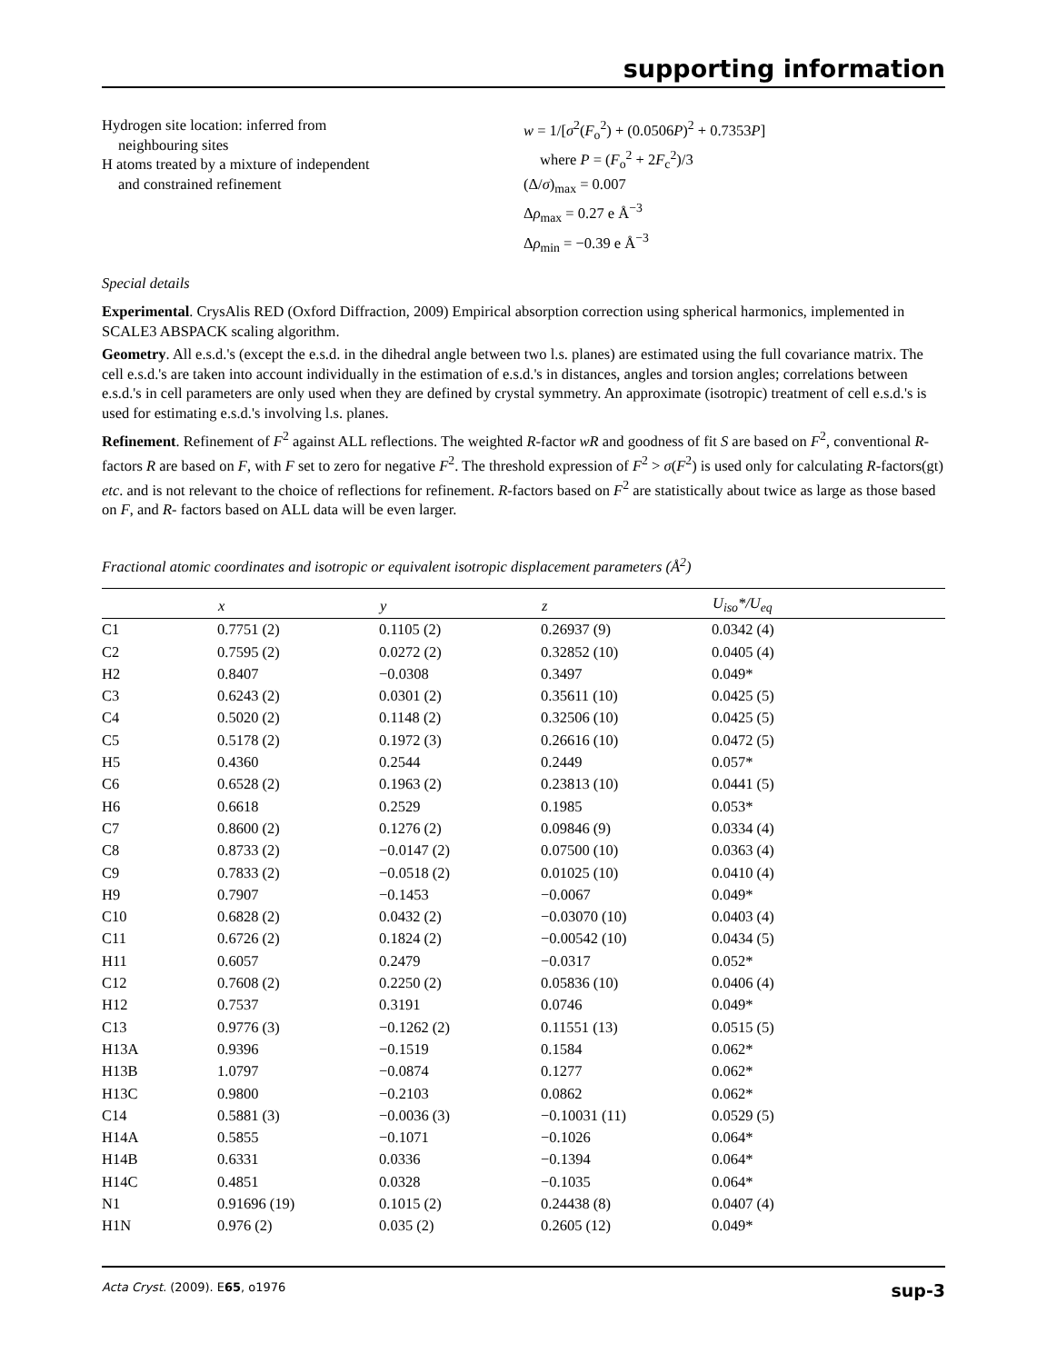supporting information
Hydrogen site location: inferred from
neighbouring sites
H atoms treated by a mixture of independent
and constrained refinement
w = 1/[σ<sup>2</sup>(F<sub>o</sub><sup>2</sup>) + (0.0506P)<sup>2</sup> + 0.7353P]
where P = (F<sub>o</sub><sup>2</sup> + 2F<sub>c</sub><sup>2</sup>)/3
(Δ/σ)<sub>max</sub> = 0.007
Δρ<sub>max</sub> = 0.27 e Å<sup>−3</sup>
Δρ<sub>min</sub> = −0.39 e Å<sup>−3</sup>
Special details
Experimental. CrysAlis RED (Oxford Diffraction, 2009) Empirical absorption correction using spherical harmonics, implemented in SCALE3 ABSPACK scaling algorithm.
Geometry. All e.s.d.'s (except the e.s.d. in the dihedral angle between two l.s. planes) are estimated using the full covariance matrix. The cell e.s.d.'s are taken into account individually in the estimation of e.s.d.'s in distances, angles and torsion angles; correlations between e.s.d.'s in cell parameters are only used when they are defined by crystal symmetry. An approximate (isotropic) treatment of cell e.s.d.'s is used for estimating e.s.d.'s involving l.s. planes.
Refinement. Refinement of F<sup>2</sup> against ALL reflections. The weighted R-factor wR and goodness of fit S are based on F<sup>2</sup>, conventional R-factors R are based on F, with F set to zero for negative F<sup>2</sup>. The threshold expression of F<sup>2</sup> > σ(F<sup>2</sup>) is used only for calculating R-factors(gt) etc. and is not relevant to the choice of reflections for refinement. R-factors based on F<sup>2</sup> are statistically about twice as large as those based on F, and R- factors based on ALL data will be even larger.
Fractional atomic coordinates and isotropic or equivalent isotropic displacement parameters (Å<sup>2</sup>)
| | x | y | z | U<sub>iso</sub>*/ U<sub>eq</sub> |
| --- | --- | --- | --- | --- |
| C1 | 0.7751 (2) | 0.1105 (2) | 0.26937 (9) | 0.0342 (4) |
| C2 | 0.7595 (2) | 0.0272 (2) | 0.32852 (10) | 0.0405 (4) |
| H2 | 0.8407 | −0.0308 | 0.3497 | 0.049* |
| C3 | 0.6243 (2) | 0.0301 (2) | 0.35611 (10) | 0.0425 (5) |
| C4 | 0.5020 (2) | 0.1148 (2) | 0.32506 (10) | 0.0425 (5) |
| C5 | 0.5178 (2) | 0.1972 (3) | 0.26616 (10) | 0.0472 (5) |
| H5 | 0.4360 | 0.2544 | 0.2449 | 0.057* |
| C6 | 0.6528 (2) | 0.1963 (2) | 0.23813 (10) | 0.0441 (5) |
| H6 | 0.6618 | 0.2529 | 0.1985 | 0.053* |
| C7 | 0.8600 (2) | 0.1276 (2) | 0.09846 (9) | 0.0334 (4) |
| C8 | 0.8733 (2) | −0.0147 (2) | 0.07500 (10) | 0.0363 (4) |
| C9 | 0.7833 (2) | −0.0518 (2) | 0.01025 (10) | 0.0410 (4) |
| H9 | 0.7907 | −0.1453 | −0.0067 | 0.049* |
| C10 | 0.6828 (2) | 0.0432 (2) | −0.03070 (10) | 0.0403 (4) |
| C11 | 0.6726 (2) | 0.1824 (2) | −0.00542 (10) | 0.0434 (5) |
| H11 | 0.6057 | 0.2479 | −0.0317 | 0.052* |
| C12 | 0.7608 (2) | 0.2250 (2) | 0.05836 (10) | 0.0406 (4) |
| H12 | 0.7537 | 0.3191 | 0.0746 | 0.049* |
| C13 | 0.9776 (3) | −0.1262 (2) | 0.11551 (13) | 0.0515 (5) |
| H13A | 0.9396 | −0.1519 | 0.1584 | 0.062* |
| H13B | 1.0797 | −0.0874 | 0.1277 | 0.062* |
| H13C | 0.9800 | −0.2103 | 0.0862 | 0.062* |
| C14 | 0.5881 (3) | −0.0036 (3) | −0.10031 (11) | 0.0529 (5) |
| H14A | 0.5855 | −0.1071 | −0.1026 | 0.064* |
| H14B | 0.6331 | 0.0336 | −0.1394 | 0.064* |
| H14C | 0.4851 | 0.0328 | −0.1035 | 0.064* |
| N1 | 0.91696 (19) | 0.1015 (2) | 0.24438 (8) | 0.0407 (4) |
| H1N | 0.976 (2) | 0.035 (2) | 0.2605 (12) | 0.049* |
Acta Cryst. (2009). E65, o1976 sup-3